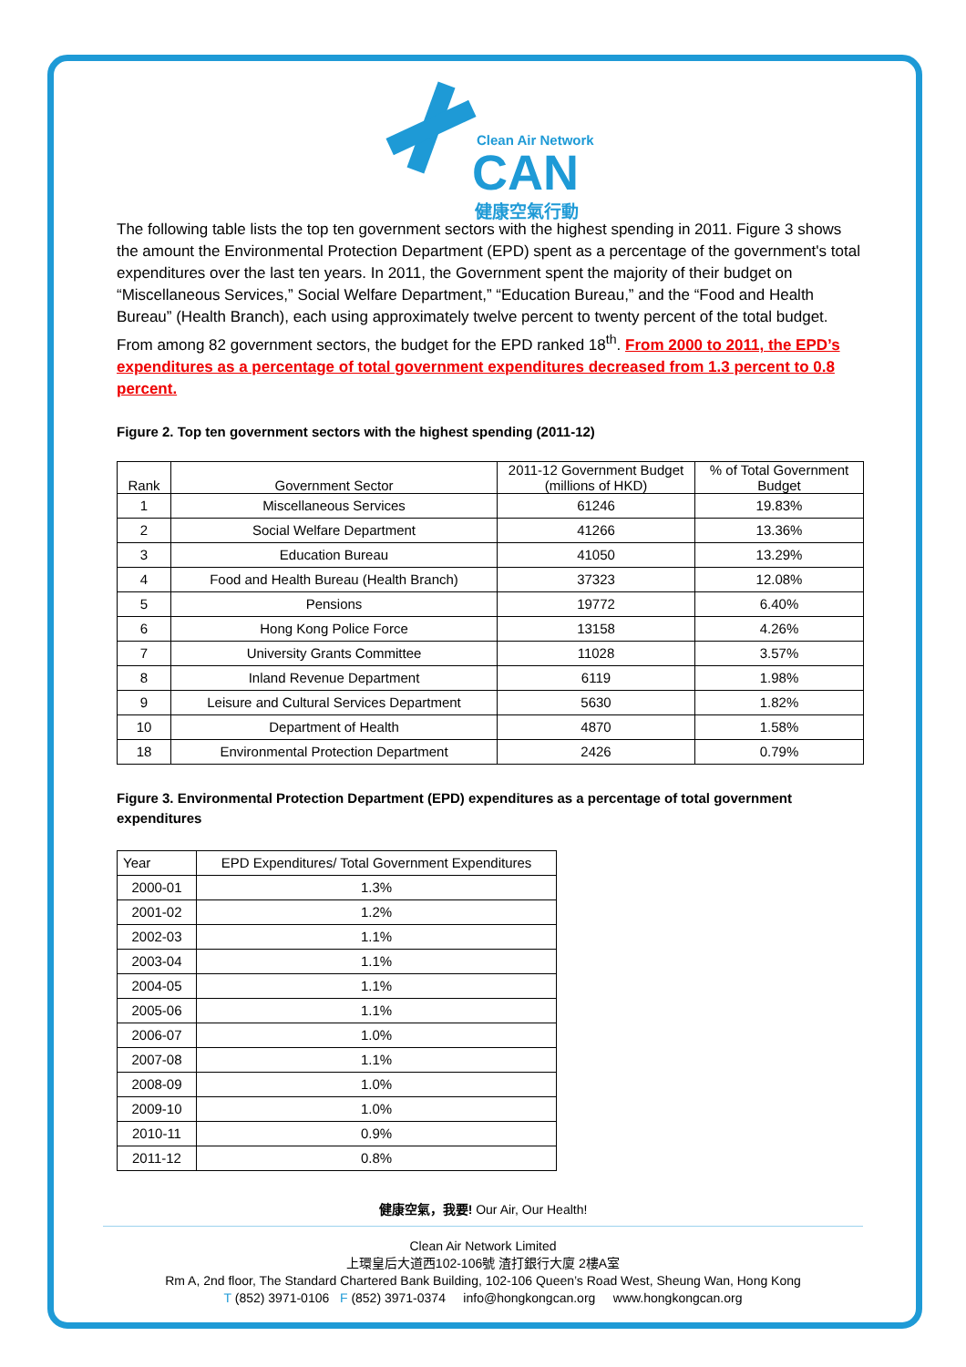Clean Air Network
CAN
健康空氣行動
The following table lists the top ten government sectors with the highest spending in 2011. Figure 3 shows the amount the Environmental Protection Department (EPD) spent as a percentage of the government's total expenditures over the last ten years. In 2011, the Government spent the majority of their budget on “Miscellaneous Services,” Social Welfare Department,” “Education Bureau,” and the “Food and Health Bureau” (Health Branch), each using approximately twelve percent to twenty percent of the total budget. From among 82 government sectors, the budget for the EPD ranked 18<sup>th</sup>. From 2000 to 2011, the EPD’s expenditures as a percentage of total government expenditures decreased from 1.3 percent to 0.8 percent.
Figure 2. Top ten government sectors with the highest spending (2011-12)
| Rank | Government Sector | 2011-12 Government Budget (millions of HKD) | % of Total Government Budget |
| --- | --- | --- | --- |
| 1 | Miscellaneous Services | 61246 | 19.83% |
| 2 | Social Welfare Department | 41266 | 13.36% |
| 3 | Education Bureau | 41050 | 13.29% |
| 4 | Food and Health Bureau (Health Branch) | 37323 | 12.08% |
| 5 | Pensions | 19772 | 6.40% |
| 6 | Hong Kong Police Force | 13158 | 4.26% |
| 7 | University Grants Committee | 11028 | 3.57% |
| 8 | Inland Revenue Department | 6119 | 1.98% |
| 9 | Leisure and Cultural Services Department | 5630 | 1.82% |
| 10 | Department of Health | 4870 | 1.58% |
| 18 | Environmental Protection Department | 2426 | 0.79% |
Figure 3. Environmental Protection Department (EPD) expenditures as a percentage of total government expenditures
| Year | EPD Expenditures/ Total Government Expenditures |
| --- | --- |
| 2000-01 | 1.3% |
| 2001-02 | 1.2% |
| 2002-03 | 1.1% |
| 2003-04 | 1.1% |
| 2004-05 | 1.1% |
| 2005-06 | 1.1% |
| 2006-07 | 1.0% |
| 2007-08 | 1.1% |
| 2008-09 | 1.0% |
| 2009-10 | 1.0% |
| 2010-11 | 0.9% |
| 2011-12 | 0.8% |
健康空氣，我要! Our Air, Our Health!
Clean Air Network Limited
上環皇后大道西102-106號 渣打銀行大廈 2樓A室
Rm A, 2nd floor, The Standard Chartered Bank Building, 102-106 Queen’s Road West, Sheung Wan, Hong Kong
T (852) 3971-0106 F (852) 3971-0374 info@hongkongcan.org www.hongkongcan.org